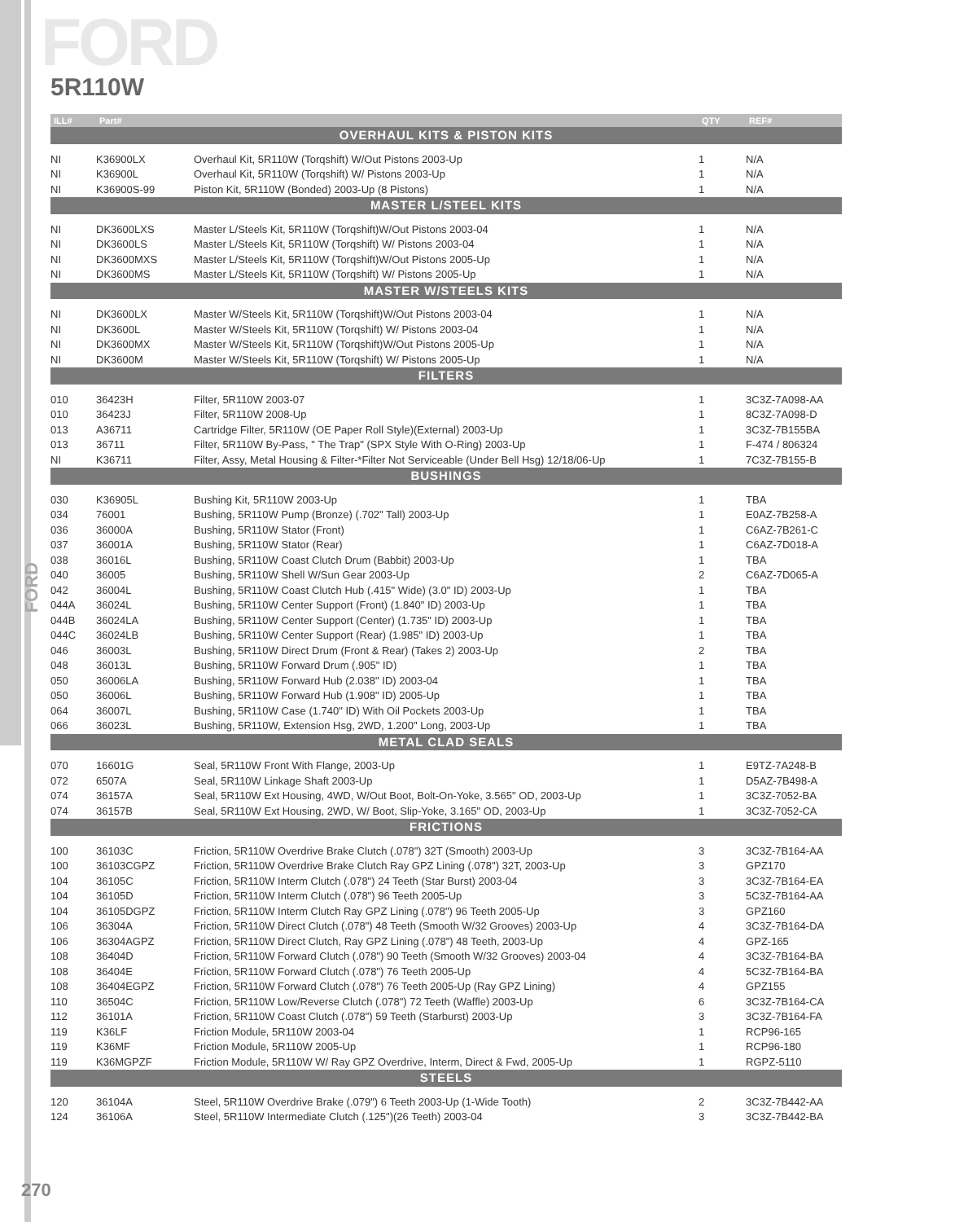FORD
5R110W
FORD
| ILL# | Part# | | QTY | REF# |
| --- | --- | --- | --- | --- |
| OVERHAUL KITS & PISTON KITS | | | | |
| NI | K36900LX | Overhaul Kit, 5R110W (Torqshift) W/Out Pistons 2003-Up | 1 | N/A |
| NI | K36900L | Overhaul Kit, 5R110W (Torqshift) W/ Pistons 2003-Up | 1 | N/A |
| NI | K36900S-99 | Piston Kit, 5R110W (Bonded) 2003-Up (8 Pistons) | 1 | N/A |
| MASTER L/STEEL KITS | | | | |
| NI | DK3600LXS | Master L/Steels Kit, 5R110W (Torqshift)W/Out Pistons 2003-04 | 1 | N/A |
| NI | DK3600LS | Master L/Steels Kit, 5R110W (Torqshift) W/ Pistons 2003-04 | 1 | N/A |
| NI | DK3600MXS | Master L/Steels Kit, 5R110W (Torqshift)W/Out Pistons 2005-Up | 1 | N/A |
| NI | DK3600MS | Master L/Steels Kit, 5R110W (Torqshift) W/ Pistons 2005-Up | 1 | N/A |
| MASTER W/STEELS KITS | | | | |
| NI | DK3600LX | Master W/Steels Kit, 5R110W (Torqshift)W/Out Pistons 2003-04 | 1 | N/A |
| NI | DK3600L | Master W/Steels Kit, 5R110W (Torqshift) W/ Pistons 2003-04 | 1 | N/A |
| NI | DK3600MX | Master W/Steels Kit, 5R110W (Torqshift)W/Out Pistons 2005-Up | 1 | N/A |
| NI | DK3600M | Master W/Steels Kit, 5R110W (Torqshift) W/ Pistons 2005-Up | 1 | N/A |
| FILTERS | | | | |
| 010 | 36423H | Filter, 5R110W 2003-07 | 1 | 3C3Z-7A098-AA |
| 010 | 36423J | Filter, 5R110W 2008-Up | 1 | 8C3Z-7A098-D |
| 013 | A36711 | Cartridge Filter, 5R110W (OE Paper Roll Style)(External) 2003-Up | 1 | 3C3Z-7B155BA |
| 013 | 36711 | Filter, 5R110W By-Pass, " The Trap" (SPX Style With O-Ring) 2003-Up | 1 | F-474 / 806324 |
| NI | K36711 | Filter, Assy, Metal Housing & Filter-*Filter Not Serviceable (Under Bell Hsg) 12/18/06-Up | 1 | 7C3Z-7B155-B |
| BUSHINGS | | | | |
| 030 | K36905L | Bushing Kit, 5R110W 2003-Up | 1 | TBA |
| 034 | 76001 | Bushing, 5R110W Pump (Bronze) (.702" Tall) 2003-Up | 1 | E0AZ-7B258-A |
| 036 | 36000A | Bushing, 5R110W Stator (Front) | 1 | C6AZ-7B261-C |
| 037 | 36001A | Bushing, 5R110W Stator (Rear) | 1 | C6AZ-7D018-A |
| 038 | 36016L | Bushing, 5R110W Coast Clutch Drum (Babbit) 2003-Up | 1 | TBA |
| 040 | 36005 | Bushing, 5R110W Shell W/Sun Gear 2003-Up | 2 | C6AZ-7D065-A |
| 042 | 36004L | Bushing, 5R110W Coast Clutch Hub (.415" Wide) (3.0" ID) 2003-Up | 1 | TBA |
| 044A | 36024L | Bushing, 5R110W Center Support (Front) (1.840" ID) 2003-Up | 1 | TBA |
| 044B | 36024LA | Bushing, 5R110W Center Support (Center) (1.735" ID) 2003-Up | 1 | TBA |
| 044C | 36024LB | Bushing, 5R110W Center Support (Rear) (1.985" ID) 2003-Up | 1 | TBA |
| 046 | 36003L | Bushing, 5R110W Direct Drum (Front & Rear) (Takes 2) 2003-Up | 2 | TBA |
| 048 | 36013L | Bushing, 5R110W Forward Drum (.905" ID) | 1 | TBA |
| 050 | 36006LA | Bushing, 5R110W Forward Hub (2.038" ID) 2003-04 | 1 | TBA |
| 050 | 36006L | Bushing, 5R110W Forward Hub (1.908" ID) 2005-Up | 1 | TBA |
| 064 | 36007L | Bushing, 5R110W Case (1.740" ID) With Oil Pockets 2003-Up | 1 | TBA |
| 066 | 36023L | Bushing, 5R110W, Extension Hsg, 2WD, 1.200" Long, 2003-Up | 1 | TBA |
| METAL CLAD SEALS | | | | |
| 070 | 16601G | Seal, 5R110W Front With Flange, 2003-Up | 1 | E9TZ-7A248-B |
| 072 | 6507A | Seal, 5R110W Linkage Shaft 2003-Up | 1 | D5AZ-7B498-A |
| 074 | 36157A | Seal, 5R110W Ext Housing, 4WD, W/Out Boot, Bolt-On-Yoke, 3.565" OD, 2003-Up | 1 | 3C3Z-7052-BA |
| 074 | 36157B | Seal, 5R110W Ext Housing, 2WD, W/ Boot, Slip-Yoke, 3.165" OD, 2003-Up | 1 | 3C3Z-7052-CA |
| FRICTIONS | | | | |
| 100 | 36103C | Friction, 5R110W Overdrive Brake Clutch (.078") 32T (Smooth) 2003-Up | 3 | 3C3Z-7B164-AA |
| 100 | 36103CGPZ | Friction, 5R110W Overdrive Brake Clutch Ray GPZ Lining (.078") 32T, 2003-Up | 3 | GPZ170 |
| 104 | 36105C | Friction, 5R110W Interm Clutch (.078") 24 Teeth (Star Burst) 2003-04 | 3 | 3C3Z-7B164-EA |
| 104 | 36105D | Friction, 5R110W Interm Clutch (.078") 96 Teeth 2005-Up | 3 | 5C3Z-7B164-AA |
| 104 | 36105DGPZ | Friction, 5R110W Interm Clutch Ray GPZ Lining (.078") 96 Teeth 2005-Up | 3 | GPZ160 |
| 106 | 36304A | Friction, 5R110W Direct Clutch (.078") 48 Teeth (Smooth W/32 Grooves) 2003-Up | 4 | 3C3Z-7B164-DA |
| 106 | 36304AGPZ | Friction, 5R110W Direct Clutch, Ray GPZ Lining (.078") 48 Teeth, 2003-Up | 4 | GPZ-165 |
| 108 | 36404D | Friction, 5R110W Forward Clutch (.078") 90 Teeth (Smooth W/32 Grooves) 2003-04 | 4 | 3C3Z-7B164-BA |
| 108 | 36404E | Friction, 5R110W Forward Clutch (.078") 76 Teeth 2005-Up | 4 | 5C3Z-7B164-BA |
| 108 | 36404EGPZ | Friction, 5R110W Forward Clutch (.078") 76 Teeth 2005-Up (Ray GPZ Lining) | 4 | GPZ155 |
| 110 | 36504C | Friction, 5R110W Low/Reverse Clutch (.078") 72 Teeth (Waffle) 2003-Up | 6 | 3C3Z-7B164-CA |
| 112 | 36101A | Friction, 5R110W Coast Clutch (.078") 59 Teeth (Starburst) 2003-Up | 3 | 3C3Z-7B164-FA |
| 119 | K36LF | Friction Module, 5R110W 2003-04 | 1 | RCP96-165 |
| 119 | K36MF | Friction Module, 5R110W 2005-Up | 1 | RCP96-180 |
| 119 | K36MGPZF | Friction Module, 5R110W W/ Ray GPZ Overdrive, Interm, Direct & Fwd, 2005-Up | 1 | RGPZ-5110 |
| STEELS | | | | |
| 120 | 36104A | Steel, 5R110W Overdrive Brake (.079") 6 Teeth 2003-Up (1-Wide Tooth) | 2 | 3C3Z-7B442-AA |
| 124 | 36106A | Steel, 5R110W Intermediate Clutch (.125")(26 Teeth) 2003-04 | 3 | 3C3Z-7B442-BA |
270